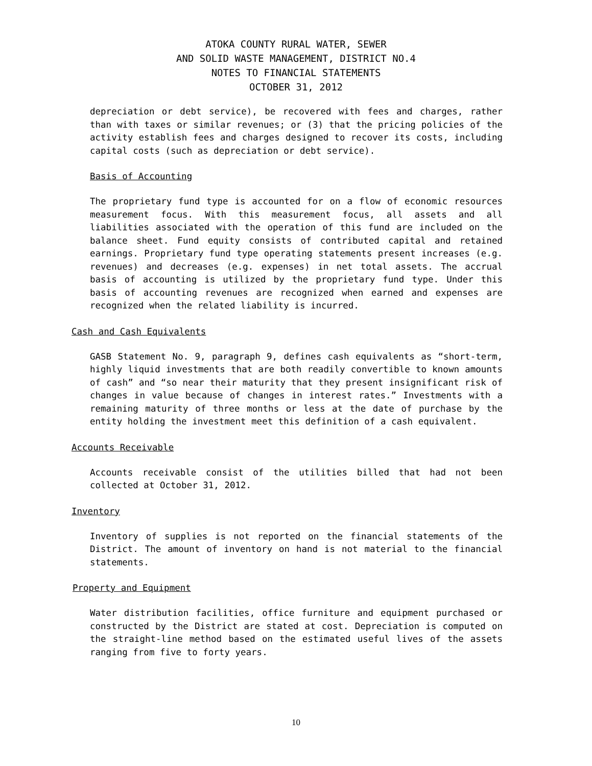ATOKA COUNTY RURAL WATER, SEWER
AND SOLID WASTE MANAGEMENT, DISTRICT NO.4
NOTES TO FINANCIAL STATEMENTS
OCTOBER 31, 2012
depreciation or debt service), be recovered with fees and charges, rather than with taxes or similar revenues; or (3) that the pricing policies of the activity establish fees and charges designed to recover its costs, including capital costs (such as depreciation or debt service).
Basis of Accounting
The proprietary fund type is accounted for on a flow of economic resources measurement focus. With this measurement focus, all assets and all liabilities associated with the operation of this fund are included on the balance sheet. Fund equity consists of contributed capital and retained earnings. Proprietary fund type operating statements present increases (e.g. revenues) and decreases (e.g. expenses) in net total assets. The accrual basis of accounting is utilized by the proprietary fund type. Under this basis of accounting revenues are recognized when earned and expenses are recognized when the related liability is incurred.
Cash and Cash Equivalents
GASB Statement No. 9, paragraph 9, defines cash equivalents as “short-term, highly liquid investments that are both readily convertible to known amounts of cash” and “so near their maturity that they present insignificant risk of changes in value because of changes in interest rates.” Investments with a remaining maturity of three months or less at the date of purchase by the entity holding the investment meet this definition of a cash equivalent.
Accounts Receivable
Accounts receivable consist of the utilities billed that had not been collected at October 31, 2012.
Inventory
Inventory of supplies is not reported on the financial statements of the District. The amount of inventory on hand is not material to the financial statements.
Property and Equipment
Water distribution facilities, office furniture and equipment purchased or constructed by the District are stated at cost. Depreciation is computed on the straight-line method based on the estimated useful lives of the assets ranging from five to forty years.
10